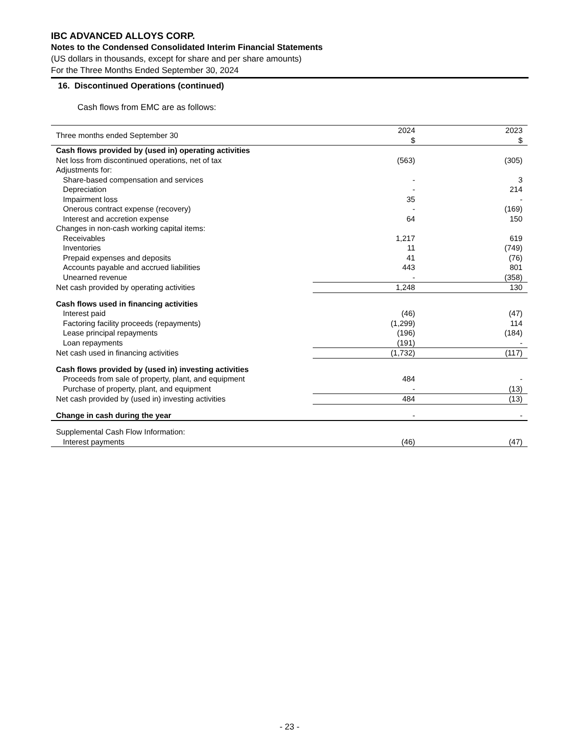IBC ADVANCED ALLOYS CORP.
Notes to the Condensed Consolidated Interim Financial Statements
(US dollars in thousands, except for share and per share amounts)
For the Three Months Ended September 30, 2024
16. Discontinued Operations (continued)
Cash flows from EMC are as follows:
| Three months ended September 30 | 2024 $ | 2023 $ |
| --- | --- | --- |
| Cash flows provided by (used in) operating activities | | |
| Net loss from discontinued operations, net of tax | (563) | (305) |
| Adjustments for: | | |
| Share-based compensation and services | - | 3 |
| Depreciation | - | 214 |
| Impairment loss | 35 | - |
| Onerous contract expense (recovery) | - | (169) |
| Interest and accretion expense | 64 | 150 |
| Changes in non-cash working capital items: | | |
| Receivables | 1,217 | 619 |
| Inventories | 11 | (749) |
| Prepaid expenses and deposits | 41 | (76) |
| Accounts payable and accrued liabilities | 443 | 801 |
| Unearned revenue | - | (358) |
| Net cash provided by operating activities | 1,248 | 130 |
| Cash flows used in financing activities | | |
| Interest paid | (46) | (47) |
| Factoring facility proceeds (repayments) | (1,299) | 114 |
| Lease principal repayments | (196) | (184) |
| Loan repayments | (191) | - |
| Net cash used in financing activities | (1,732) | (117) |
| Cash flows provided by (used in) investing activities | | |
| Proceeds from sale of property, plant, and equipment | 484 | - |
| Purchase of property, plant, and equipment | - | (13) |
| Net cash provided by (used in) investing activities | 484 | (13) |
| Change in cash during the year | - | - |
| Supplemental Cash Flow Information: | | |
| Interest payments | (46) | (47) |
- 23 -